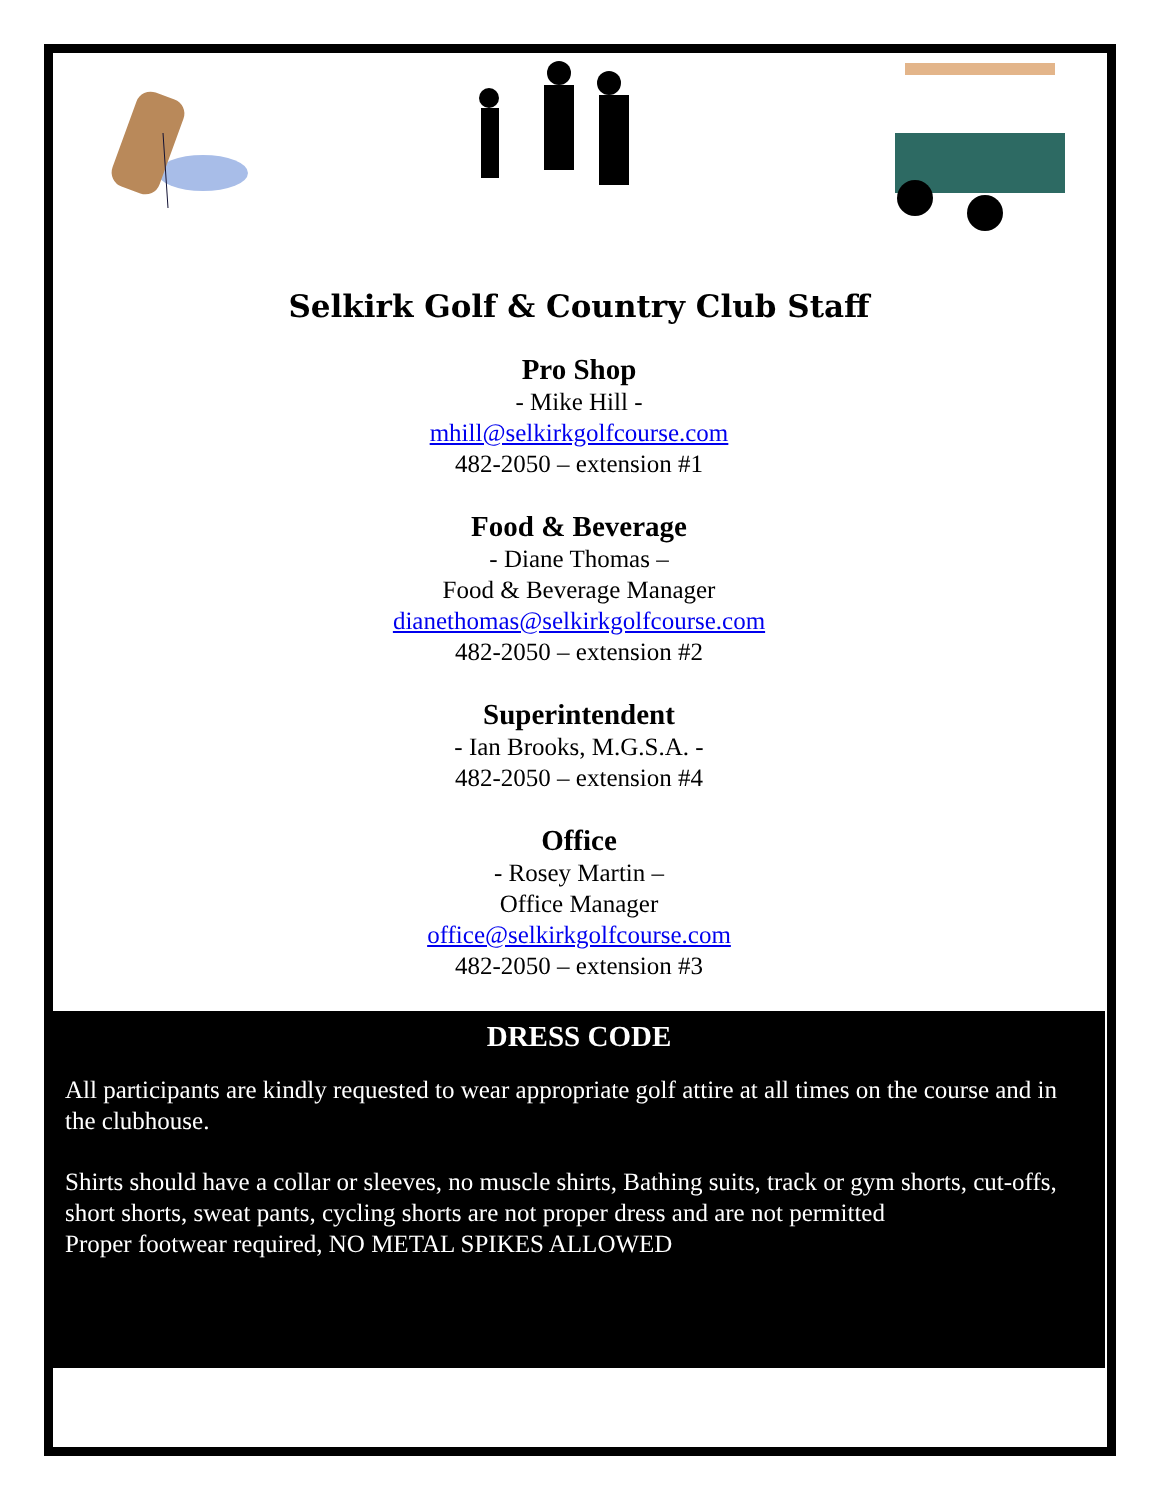Selkirk Golf & Country Club Staff
Pro Shop
- Mike Hill -
mhill@selkirkgolfcourse.com
482-2050 – extension #1
Food & Beverage
- Diane Thomas –
Food & Beverage Manager
dianethomas@selkirkgolfcourse.com
482-2050 – extension #2
Superintendent
- Ian Brooks, M.G.S.A. -
482-2050 – extension #4
Office
- Rosey Martin –
Office Manager
office@selkirkgolfcourse.com
482-2050 – extension #3
DRESS CODE
All participants are kindly requested to wear appropriate golf attire at all times on the course and in the clubhouse.
Shirts should have a collar or sleeves, no muscle shirts, Bathing suits, track or gym shorts, cut-offs, short shorts, sweat pants, cycling shorts are not proper dress and are not permitted
Proper footwear required, NO METAL SPIKES ALLOWED